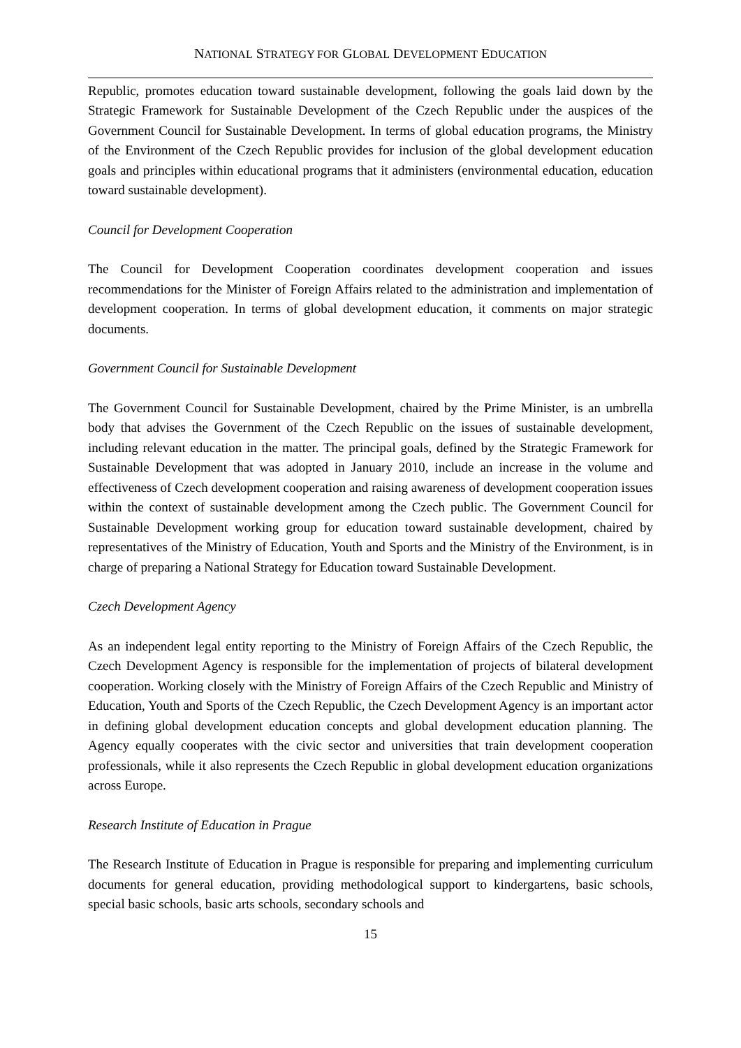NATIONAL STRATEGY FOR GLOBAL DEVELOPMENT EDUCATION
Republic, promotes education toward sustainable development, following the goals laid down by the Strategic Framework for Sustainable Development of the Czech Republic under the auspices of the Government Council for Sustainable Development. In terms of global education programs, the Ministry of the Environment of the Czech Republic provides for inclusion of the global development education goals and principles within educational programs that it administers (environmental education, education toward sustainable development).
Council for Development Cooperation
The Council for Development Cooperation coordinates development cooperation and issues recommendations for the Minister of Foreign Affairs related to the administration and implementation of development cooperation. In terms of global development education, it comments on major strategic documents.
Government Council for Sustainable Development
The Government Council for Sustainable Development, chaired by the Prime Minister, is an umbrella body that advises the Government of the Czech Republic on the issues of sustainable development, including relevant education in the matter. The principal goals, defined by the Strategic Framework for Sustainable Development that was adopted in January 2010, include an increase in the volume and effectiveness of Czech development cooperation and raising awareness of development cooperation issues within the context of sustainable development among the Czech public. The Government Council for Sustainable Development working group for education toward sustainable development, chaired by representatives of the Ministry of Education, Youth and Sports and the Ministry of the Environment, is in charge of preparing a National Strategy for Education toward Sustainable Development.
Czech Development Agency
As an independent legal entity reporting to the Ministry of Foreign Affairs of the Czech Republic, the Czech Development Agency is responsible for the implementation of projects of bilateral development cooperation. Working closely with the Ministry of Foreign Affairs of the Czech Republic and Ministry of Education, Youth and Sports of the Czech Republic, the Czech Development Agency is an important actor in defining global development education concepts and global development education planning. The Agency equally cooperates with the civic sector and universities that train development cooperation professionals, while it also represents the Czech Republic in global development education organizations across Europe.
Research Institute of Education in Prague
The Research Institute of Education in Prague is responsible for preparing and implementing curriculum documents for general education, providing methodological support to kindergartens, basic schools, special basic schools, basic arts schools, secondary schools and
15